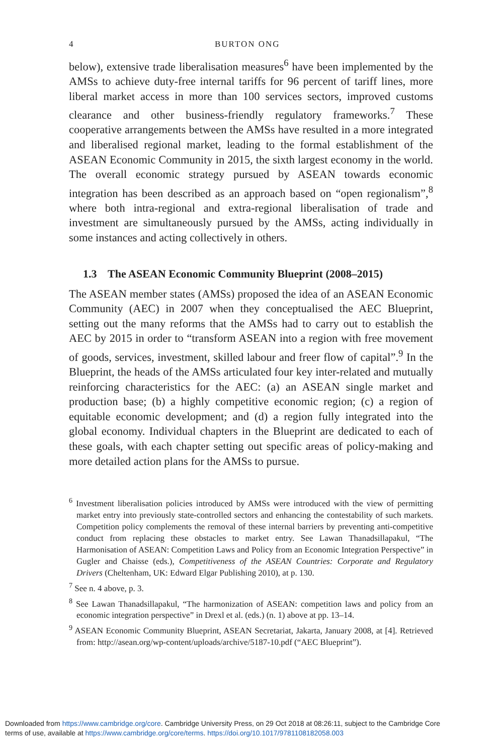4 BURTON ONG
below), extensive trade liberalisation measures<sup>6</sup> have been implemented by the AMSs to achieve duty-free internal tariffs for 96 percent of tariff lines, more liberal market access in more than 100 services sectors, improved customs clearance and other business-friendly regulatory frameworks.<sup>7</sup> These cooperative arrangements between the AMSs have resulted in a more integrated and liberalised regional market, leading to the formal establishment of the ASEAN Economic Community in 2015, the sixth largest economy in the world. The overall economic strategy pursued by ASEAN towards economic integration has been described as an approach based on “open regionalism”,<sup>8</sup> where both intra-regional and extra-regional liberalisation of trade and investment are simultaneously pursued by the AMSs, acting individually in some instances and acting collectively in others.
1.3 The ASEAN Economic Community Blueprint (2008–2015)
The ASEAN member states (AMSs) proposed the idea of an ASEAN Economic Community (AEC) in 2007 when they conceptualised the AEC Blueprint, setting out the many reforms that the AMSs had to carry out to establish the AEC by 2015 in order to “transform ASEAN into a region with free movement of goods, services, investment, skilled labour and freer flow of capital”.<sup>9</sup> In the Blueprint, the heads of the AMSs articulated four key inter-related and mutually reinforcing characteristics for the AEC: (a) an ASEAN single market and production base; (b) a highly competitive economic region; (c) a region of equitable economic development; and (d) a region fully integrated into the global economy. Individual chapters in the Blueprint are dedicated to each of these goals, with each chapter setting out specific areas of policy-making and more detailed action plans for the AMSs to pursue.
<sup>6</sup> Investment liberalisation policies introduced by AMSs were introduced with the view of permitting market entry into previously state-controlled sectors and enhancing the contestability of such markets. Competition policy complements the removal of these internal barriers by preventing anti-competitive conduct from replacing these obstacles to market entry. See Lawan Thanadsillapakul, “The Harmonisation of ASEAN: Competition Laws and Policy from an Economic Integration Perspective” in Gugler and Chaisse (eds.), Competitiveness of the ASEAN Countries: Corporate and Regulatory Drivers (Cheltenham, UK: Edward Elgar Publishing 2010), at p. 130.
<sup>7</sup> See n. 4 above, p. 3.
<sup>8</sup> See Lawan Thanadsillapakul, “The harmonization of ASEAN: competition laws and policy from an economic integration perspective” in Drexl et al. (eds.) (n. 1) above at pp. 13–14.
<sup>9</sup> ASEAN Economic Community Blueprint, ASEAN Secretariat, Jakarta, January 2008, at [4]. Retrieved from: http://asean.org/wp-content/uploads/archive/5187-10.pdf (“AEC Blueprint”).
Downloaded from https://www.cambridge.org/core. Cambridge University Press, on 29 Oct 2018 at 08:26:11, subject to the Cambridge Core
terms of use, available at https://www.cambridge.org/core/terms. https://doi.org/10.1017/9781108182058.003